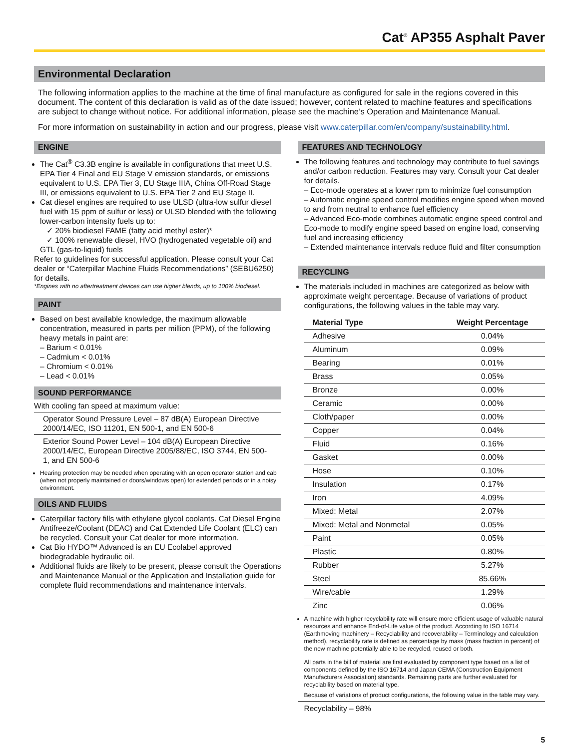Cat<sup>®</sup> AP355 Asphalt Paver
Environmental Declaration
The following information applies to the machine at the time of final manufacture as configured for sale in the regions covered in this document. The content of this declaration is valid as of the date issued; however, content related to machine features and specifications are subject to change without notice. For additional information, please see the machine’s Operation and Maintenance Manual.
For more information on sustainability in action and our progress, please visit www.caterpillar.com/en/company/sustainability.html.
ENGINE
The Cat<sup>®</sup> C3.3B engine is available in configurations that meet U.S. EPA Tier 4 Final and EU Stage V emission standards, or emissions equivalent to U.S. EPA Tier 3, EU Stage IIIA, China Off-Road Stage III, or emissions equivalent to U.S. EPA Tier 2 and EU Stage II.
Cat diesel engines are required to use ULSD (ultra-low sulfur diesel fuel with 15 ppm of sulfur or less) or ULSD blended with the following lower-carbon intensity fuels up to:
✓ 20% biodiesel FAME (fatty acid methyl ester)*
✓ 100% renewable diesel, HVO (hydrogenated vegetable oil) and GTL (gas-to-liquid) fuels
Refer to guidelines for successful application. Please consult your Cat dealer or “Caterpillar Machine Fluids Recommendations” (SEBU6250) for details.
*Engines with no aftertreatment devices can use higher blends, up to 100% biodiesel.
PAINT
Based on best available knowledge, the maximum allowable concentration, measured in parts per million (PPM), of the following heavy metals in paint are:
– Barium < 0.01%
– Cadmium < 0.01%
– Chromium < 0.01%
– Lead < 0.01%
SOUND PERFORMANCE
With cooling fan speed at maximum value:
Operator Sound Pressure Level – 87 dB(A) European Directive 2000/14/EC, ISO 11201, EN 500-1, and EN 500-6
Exterior Sound Power Level – 104 dB(A) European Directive 2000/14/EC, European Directive 2005/88/EC, ISO 3744, EN 500-1, and EN 500-6
Hearing protection may be needed when operating with an open operator station and cab (when not properly maintained or doors/windows open) for extended periods or in a noisy environment.
OILS AND FLUIDS
Caterpillar factory fills with ethylene glycol coolants. Cat Diesel Engine Antifreeze/Coolant (DEAC) and Cat Extended Life Coolant (ELC) can be recycled. Consult your Cat dealer for more information.
Cat Bio HYDO™ Advanced is an EU Ecolabel approved biodegradable hydraulic oil.
Additional fluids are likely to be present, please consult the Operations and Maintenance Manual or the Application and Installation guide for complete fluid recommendations and maintenance intervals.
FEATURES AND TECHNOLOGY
The following features and technology may contribute to fuel savings and/or carbon reduction. Features may vary. Consult your Cat dealer for details.
– Eco-mode operates at a lower rpm to minimize fuel consumption
– Automatic engine speed control modifies engine speed when moved to and from neutral to enhance fuel efficiency
– Advanced Eco-mode combines automatic engine speed control and Eco-mode to modify engine speed based on engine load, conserving fuel and increasing efficiency
– Extended maintenance intervals reduce fluid and filter consumption
RECYCLING
The materials included in machines are categorized as below with approximate weight percentage. Because of variations of product configurations, the following values in the table may vary.
| Material Type | Weight Percentage |
| --- | --- |
| Adhesive | 0.04% |
| Aluminum | 0.09% |
| Bearing | 0.01% |
| Brass | 0.05% |
| Bronze | 0.00% |
| Ceramic | 0.00% |
| Cloth/paper | 0.00% |
| Copper | 0.04% |
| Fluid | 0.16% |
| Gasket | 0.00% |
| Hose | 0.10% |
| Insulation | 0.17% |
| Iron | 4.09% |
| Mixed: Metal | 2.07% |
| Mixed: Metal and Nonmetal | 0.05% |
| Paint | 0.05% |
| Plastic | 0.80% |
| Rubber | 5.27% |
| Steel | 85.66% |
| Wire/cable | 1.29% |
| Zinc | 0.06% |
A machine with higher recyclability rate will ensure more efficient usage of valuable natural resources and enhance End-of-Life value of the product. According to ISO 16714 (Earthmoving machinery – Recyclability and recoverability – Terminology and calculation method), recyclability rate is defined as percentage by mass (mass fraction in percent) of the new machine potentially able to be recycled, reused or both.
All parts in the bill of material are first evaluated by component type based on a list of components defined by the ISO 16714 and Japan CEMA (Construction Equipment Manufacturers Association) standards. Remaining parts are further evaluated for recyclability based on material type.
Because of variations of product configurations, the following value in the table may vary.
Recyclability – 98%
5